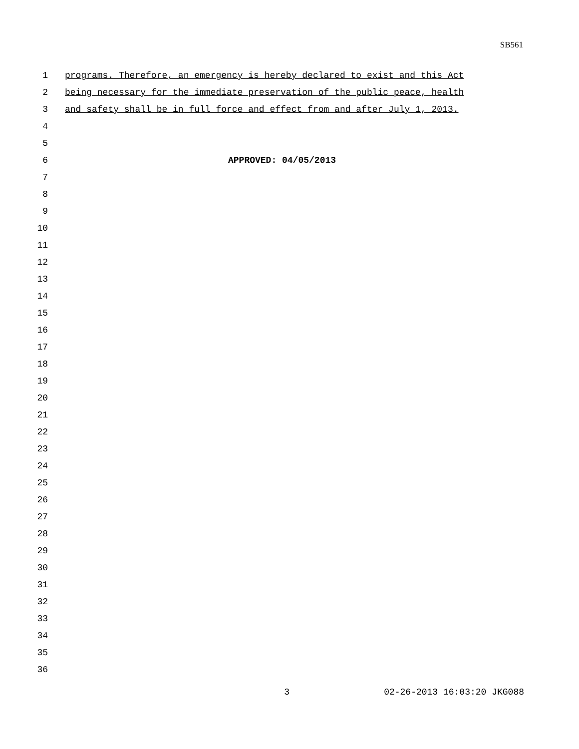SB561
1 programs. Therefore, an emergency is hereby declared to exist and this Act
2 being necessary for the immediate preservation of the public peace, health
3 and safety shall be in full force and effect from and after July 1, 2013.
4
5
6 APPROVED: 04/05/2013
7
8
9
10
11
12
13
14
15
16
17
18
19
20
21
22
23
24
25
26
27
28
29
30
31
32
33
34
35
36
3 02-26-2013 16:03:20 JKG088